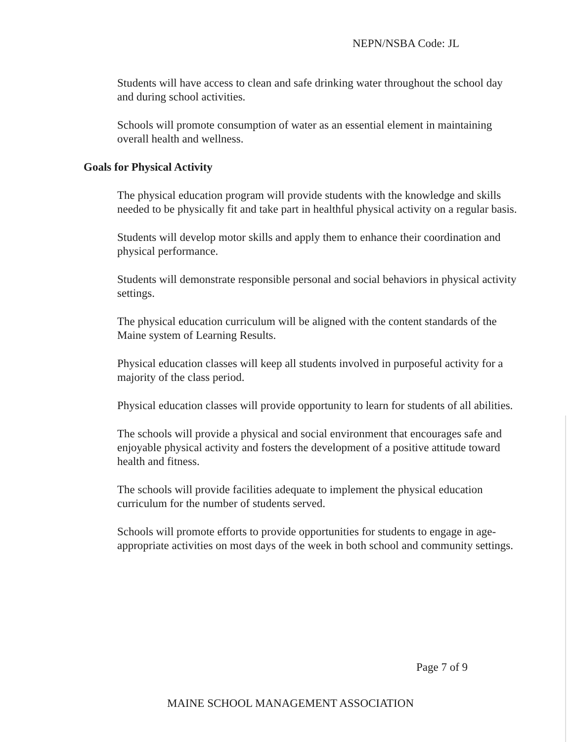NEPN/NSBA Code: JL
Students will have access to clean and safe drinking water throughout the school day and during school activities.
Schools will promote consumption of water as an essential element in maintaining overall health and wellness.
Goals for Physical Activity
The physical education program will provide students with the knowledge and skills needed to be physically fit and take part in healthful physical activity on a regular basis.
Students will develop motor skills and apply them to enhance their coordination and physical performance.
Students will demonstrate responsible personal and social behaviors in physical activity settings.
The physical education curriculum will be aligned with the content standards of the Maine system of Learning Results.
Physical education classes will keep all students involved in purposeful activity for a majority of the class period.
Physical education classes will provide opportunity to learn for students of all abilities.
The schools will provide a physical and social environment that encourages safe and enjoyable physical activity and fosters the development of a positive attitude toward health and fitness.
The schools will provide facilities adequate to implement the physical education curriculum for the number of students served.
Schools will promote efforts to provide opportunities for students to engage in age-appropriate activities on most days of the week in both school and community settings.
Page 7 of 9
MAINE SCHOOL MANAGEMENT ASSOCIATION